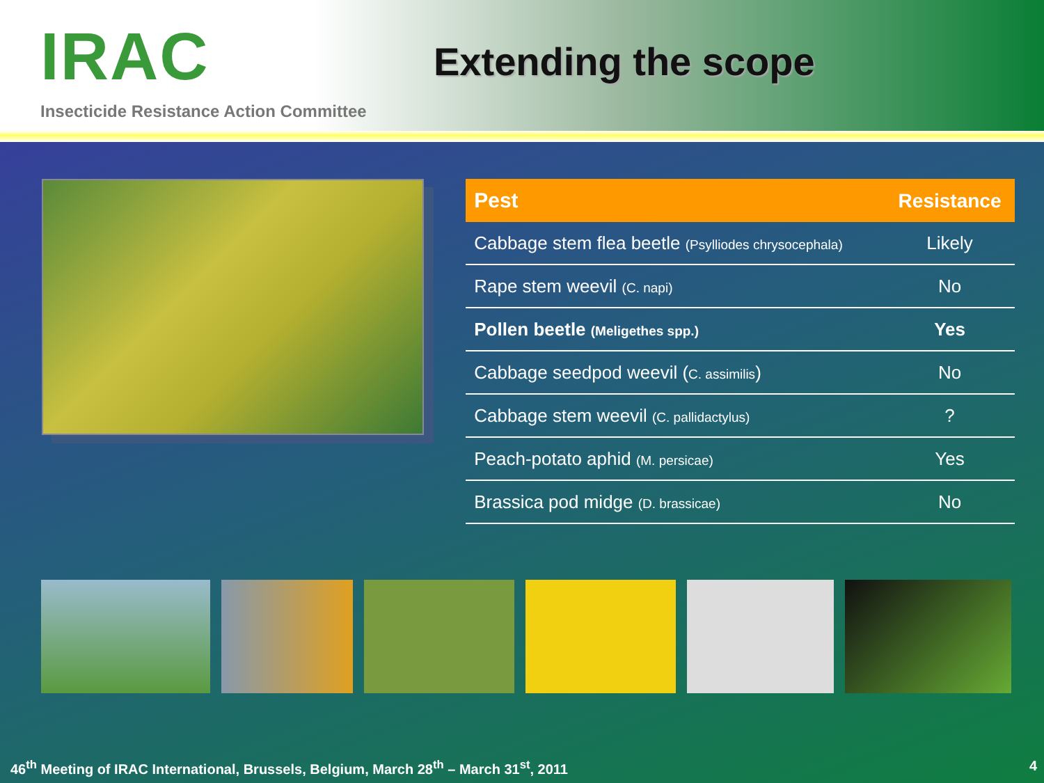IRAC
Insecticide Resistance Action Committee
Extending the scope
| Pest | Resistance |
| --- | --- |
| Cabbage stem flea beetle (Psylliodes chrysocephala) | Likely |
| Rape stem weevil (C. napi) | No |
| Pollen beetle (Meligethes spp.) | Yes |
| Cabbage seedpod weevil ( C. assimilis ) | No |
| Cabbage stem weevil (C. pallidactylus) | ? |
| Peach-potato aphid (M. persicae) | Yes |
| Brassica pod midge (D. brassicae) | No |
46<sup>th</sup> Meeting of IRAC International, Brussels, Belgium, March 28<sup>th</sup> – March 31<sup>st</sup>, 2011 4